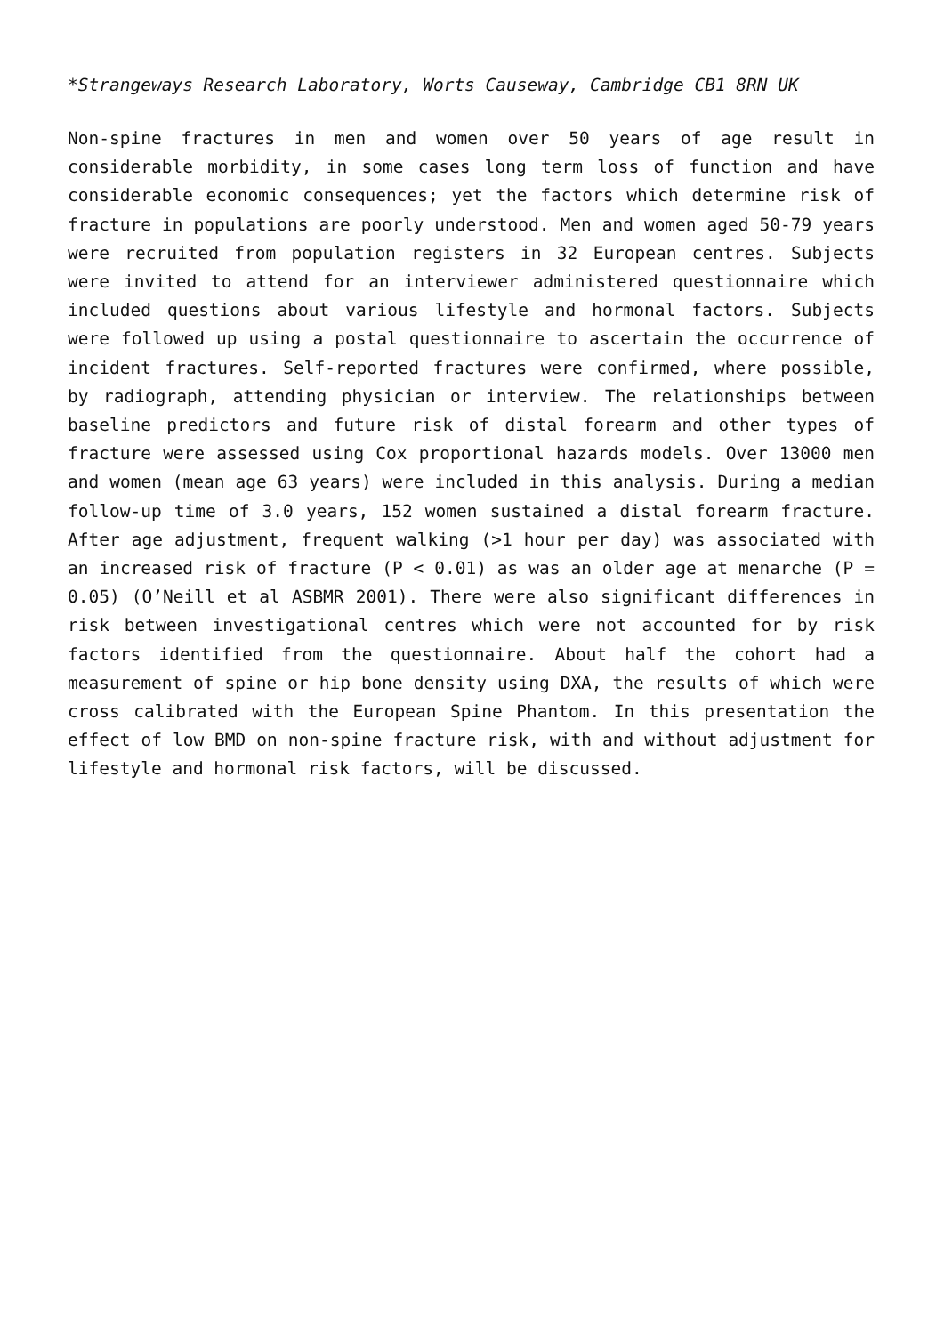*Strangeways Research Laboratory, Worts Causeway, Cambridge CB1 8RN UK
Non-spine fractures in men and women over 50 years of age result in considerable morbidity, in some cases long term loss of function and have considerable economic consequences; yet the factors which determine risk of fracture in populations are poorly understood. Men and women aged 50-79 years were recruited from population registers in 32 European centres. Subjects were invited to attend for an interviewer administered questionnaire which included questions about various lifestyle and hormonal factors. Subjects were followed up using a postal questionnaire to ascertain the occurrence of incident fractures. Self-reported fractures were confirmed, where possible, by radiograph, attending physician or interview. The relationships between baseline predictors and future risk of distal forearm and other types of fracture were assessed using Cox proportional hazards models. Over 13000 men and women (mean age 63 years) were included in this analysis. During a median follow-up time of 3.0 years, 152 women sustained a distal forearm fracture. After age adjustment, frequent walking (>1 hour per day) was associated with an increased risk of fracture (P < 0.01) as was an older age at menarche (P = 0.05) (O’Neill et al ASBMR 2001). There were also significant differences in risk between investigational centres which were not accounted for by risk factors identified from the questionnaire. About half the cohort had a measurement of spine or hip bone density using DXA, the results of which were cross calibrated with the European Spine Phantom. In this presentation the effect of low BMD on non-spine fracture risk, with and without adjustment for lifestyle and hormonal risk factors, will be discussed.